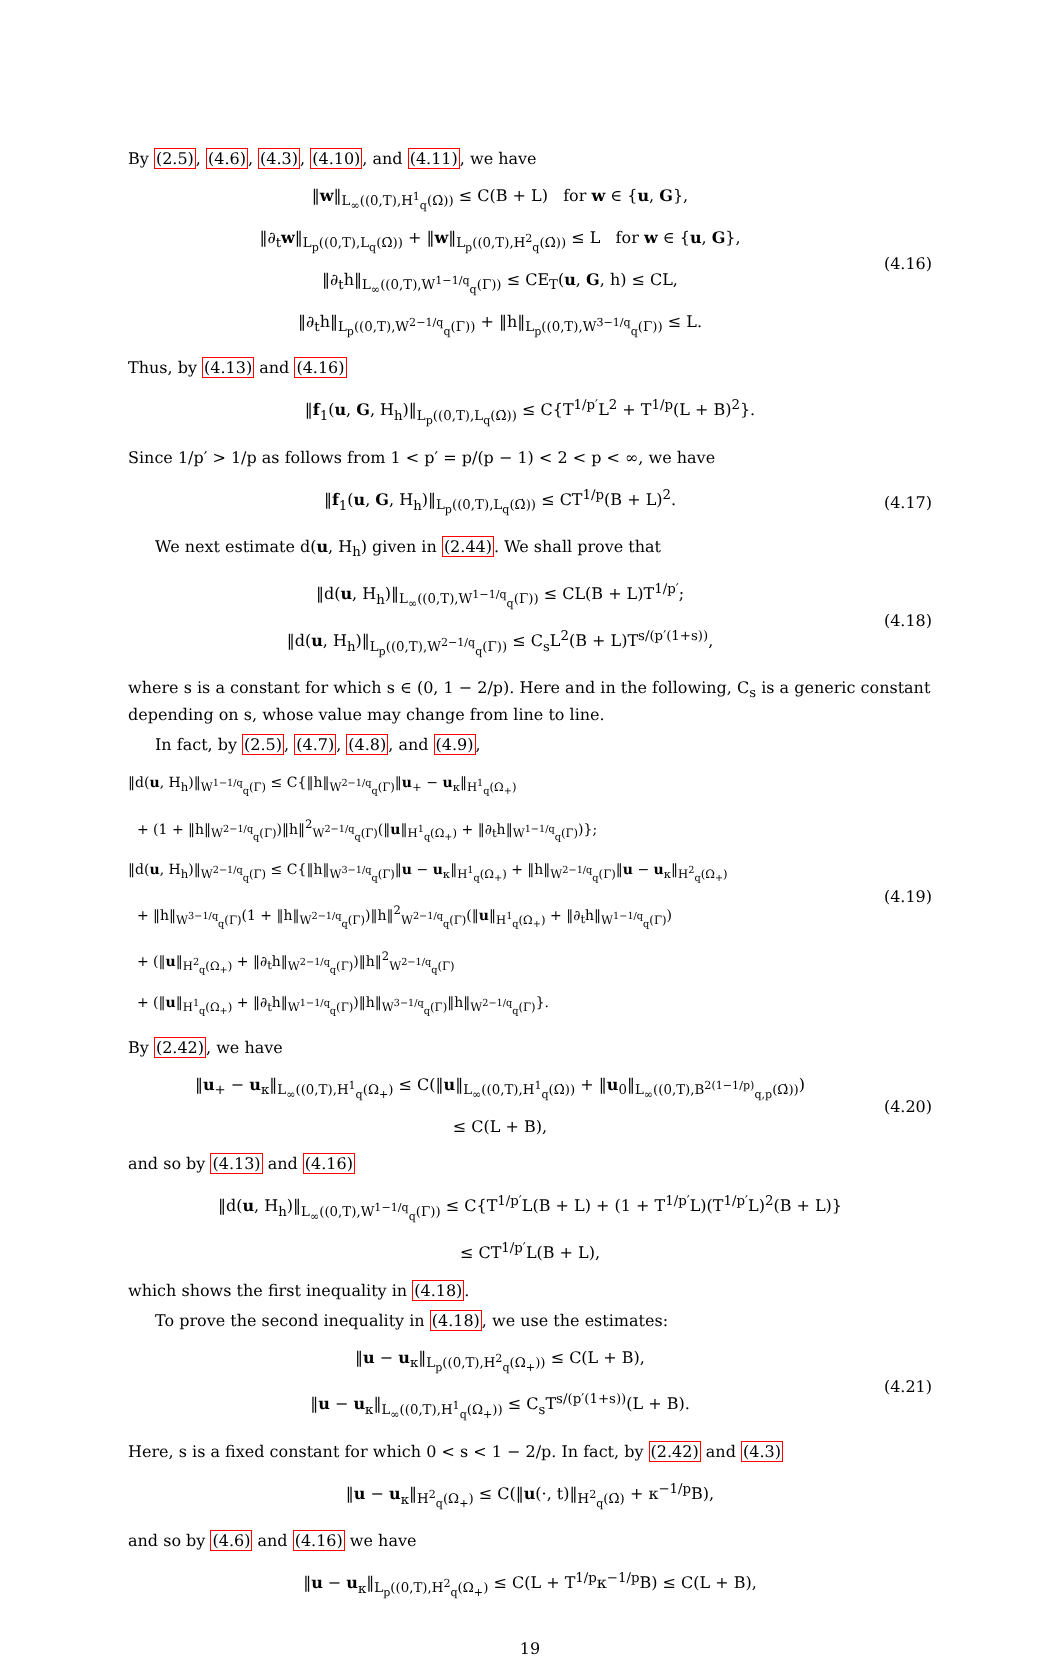By (2.5), (4.6), (4.3), (4.10), and (4.11), we have
‖w‖<sub>L<sub>∞</sub>((0,T),H<sup>1</sup><sub>q</sub>(Ω̇))</sub> ≤ C(B + L) for w ∈ {u, G},
‖∂<sub>t</sub>w‖<sub>L<sub>p</sub>((0,T),L<sub>q</sub>(Ω̇))</sub> + ‖w‖<sub>L<sub>p</sub>((0,T),H<sup>2</sup><sub>q</sub>(Ω̇))</sub> ≤ L for w ∈ {u, G},
‖∂<sub>t</sub>h‖<sub>L<sub>∞</sub>((0,T),W<sup>1−1/q</sup><sub>q</sub>(Γ))</sub> ≤ CE<sub>T</sub>(u, G, h) ≤ CL,
‖∂<sub>t</sub>h‖<sub>L<sub>p</sub>((0,T),W<sup>2−1/q</sup><sub>q</sub>(Γ))</sub> + ‖h‖<sub>L<sub>p</sub>((0,T),W<sup>3−1/q</sup><sub>q</sub>(Γ))</sub> ≤ L.
(4.16)
Thus, by (4.13) and (4.16)
‖f<sub>1</sub>(u, G, H<sub>h</sub>)‖<sub>L<sub>p</sub>((0,T),L<sub>q</sub>(Ω̇))</sub> ≤ C{T<sup>1/p′</sup>L<sup>2</sup> + T<sup>1/p</sup>(L + B)<sup>2</sup>}.
Since 1/p′ > 1/p as follows from 1 < p′ = p/(p − 1) < 2 < p < ∞, we have
‖f<sub>1</sub>(u, G, H<sub>h</sub>)‖<sub>L<sub>p</sub>((0,T),L<sub>q</sub>(Ω̇))</sub> ≤ CT<sup>1/p</sup>(B + L)<sup>2</sup>.
(4.17)
We next estimate d(u, H<sub>h</sub>) given in (2.44). We shall prove that
‖d(u, H<sub>h</sub>)‖<sub>L<sub>∞</sub>((0,T),W<sup>1−1/q</sup><sub>q</sub>(Γ))</sub> ≤ CL(B + L)T<sup>1/p′</sup>;
‖d(u, H<sub>h</sub>)‖<sub>L<sub>p</sub>((0,T),W<sup>2−1/q</sup><sub>q</sub>(Γ))</sub> ≤ C<sub>s</sub>L<sup>2</sup>(B + L)T<sup>s/(p′(1+s))</sup>,
(4.18)
where s is a constant for which s ∈ (0, 1 − 2/p). Here and in the following, C<sub>s</sub> is a generic constant depending on s, whose value may change from line to line.
In fact, by (2.5), (4.7), (4.8), and (4.9),
‖d(u, H<sub>h</sub>)‖<sub>W<sup>1−1/q</sup><sub>q</sub>(Γ)</sub> ≤ C{‖h‖<sub>W<sup>2−1/q</sup><sub>q</sub>(Γ)</sub>‖u<sub>+</sub> − u<sub>κ</sub>‖<sub>H<sup>1</sup><sub>q</sub>(Ω<sub>+</sub>)</sub>
+ (1 + ‖h‖<sub>W<sup>2−1/q</sup><sub>q</sub>(Γ)</sub>)‖h‖<sup>2</sup><sub>W<sup>2−1/q</sup><sub>q</sub>(Γ)</sub>(‖u‖<sub>H<sup>1</sup><sub>q</sub>(Ω<sub>+</sub>)</sub> + ‖∂<sub>t</sub>h‖<sub>W<sup>1−1/q</sup><sub>q</sub>(Γ)</sub>)};
‖d(u, H<sub>h</sub>)‖<sub>W<sup>2−1/q</sup><sub>q</sub>(Γ)</sub> ≤ C{‖h‖<sub>W<sup>3−1/q</sup><sub>q</sub>(Γ)</sub>‖u − u<sub>κ</sub>‖<sub>H<sup>1</sup><sub>q</sub>(Ω<sub>+</sub>)</sub> + ‖h‖<sub>W<sup>2−1/q</sup><sub>q</sub>(Γ)</sub>‖u − u<sub>κ</sub>‖<sub>H<sup>2</sup><sub>q</sub>(Ω<sub>+</sub>)</sub>
+ ‖h‖<sub>W<sup>3−1/q</sup><sub>q</sub>(Γ)</sub>(1 + ‖h‖<sub>W<sup>2−1/q</sup><sub>q</sub>(Γ)</sub>)‖h‖<sup>2</sup><sub>W<sup>2−1/q</sup><sub>q</sub>(Γ)</sub>(‖u‖<sub>H<sup>1</sup><sub>q</sub>(Ω<sub>+</sub>)</sub> + ‖∂<sub>t</sub>h‖<sub>W<sup>1−1/q</sup><sub>q</sub>(Γ)</sub>)
+ (‖u‖<sub>H<sup>2</sup><sub>q</sub>(Ω<sub>+</sub>)</sub> + ‖∂<sub>t</sub>h‖<sub>W<sup>2−1/q</sup><sub>q</sub>(Γ)</sub>)‖h‖<sup>2</sup><sub>W<sup>2−1/q</sup><sub>q</sub>(Γ)</sub>
+ (‖u‖<sub>H<sup>1</sup><sub>q</sub>(Ω<sub>+</sub>)</sub> + ‖∂<sub>t</sub>h‖<sub>W<sup>1−1/q</sup><sub>q</sub>(Γ)</sub>)‖h‖<sub>W<sup>3−1/q</sup><sub>q</sub>(Γ)</sub>‖h‖<sub>W<sup>2−1/q</sup><sub>q</sub>(Γ)</sub>}.
(4.19)
By (2.42), we have
‖u<sub>+</sub> − u<sub>κ</sub>‖<sub>L<sub>∞</sub>((0,T),H<sup>1</sup><sub>q</sub>(Ω<sub>+</sub>)</sub> ≤ C(‖u‖<sub>L<sub>∞</sub>((0,T),H<sup>1</sup><sub>q</sub>(Ω̇))</sub> + ‖u<sub>0</sub>‖<sub>L<sub>∞</sub>((0,T),B<sup>2(1−1/p)</sup><sub>q,p</sub>(Ω̇))</sub>)
≤ C(L + B),
(4.20)
and so by (4.13) and (4.16)
‖d(u, H<sub>h</sub>)‖<sub>L<sub>∞</sub>((0,T),W<sup>1−1/q</sup><sub>q</sub>(Γ))</sub> ≤ C{T<sup>1/p′</sup>L(B + L) + (1 + T<sup>1/p′</sup>L)(T<sup>1/p′</sup>L)<sup>2</sup>(B + L)}
≤ CT<sup>1/p′</sup>L(B + L),
which shows the first inequality in (4.18).
To prove the second inequality in (4.18), we use the estimates:
‖u − u<sub>κ</sub>‖<sub>L<sub>p</sub>((0,T),H<sup>2</sup><sub>q</sub>(Ω<sub>+</sub>))</sub> ≤ C(L + B),
‖u − u<sub>κ</sub>‖<sub>L<sub>∞</sub>((0,T),H<sup>1</sup><sub>q</sub>(Ω<sub>+</sub>))</sub> ≤ C<sub>s</sub>T<sup>s/(p′(1+s))</sup>(L + B).
(4.21)
Here, s is a fixed constant for which 0 < s < 1 − 2/p. In fact, by (2.42) and (4.3)
‖u − u<sub>κ</sub>‖<sub>H<sup>2</sup><sub>q</sub>(Ω<sub>+</sub>)</sub> ≤ C(‖u(·, t)‖<sub>H<sup>2</sup><sub>q</sub>(Ω̇)</sub> + κ<sup>−1/p</sup>B),
and so by (4.6) and (4.16) we have
‖u − u<sub>κ</sub>‖<sub>L<sub>p</sub>((0,T),H<sup>2</sup><sub>q</sub>(Ω<sub>+</sub>)</sub> ≤ C(L + T<sup>1/p</sup>κ<sup>−1/p</sup>B) ≤ C(L + B),
19